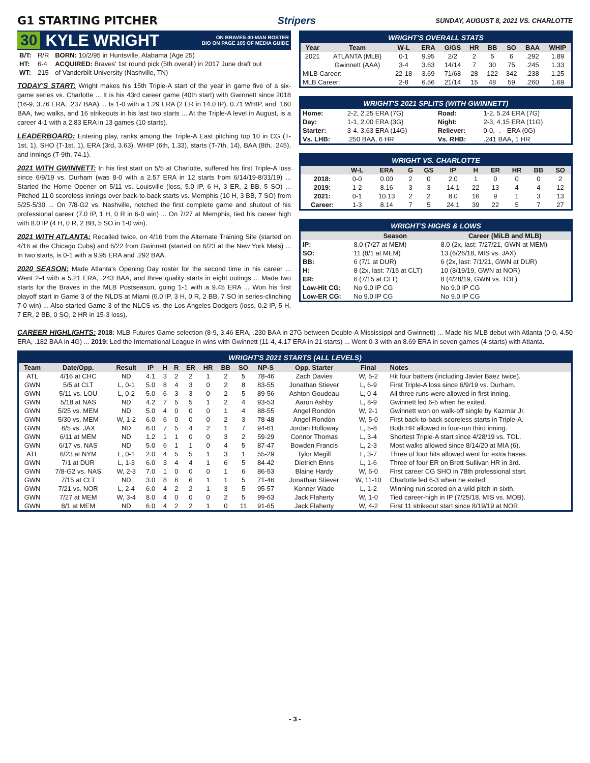G1 STARTING PITCHER Stripers
SUNDAY, AUGUST 8, 2021 VS. CHARLOTTE
30 KYLE WRIGHT ON BRAVES 40-MAN ROSTER
BIO ON PAGE 105 OF MEDIA GUIDE
| B/T: | R/R | BORN: 10/2/95 in Huntsville, Alabama (Age 25) |
| HT: | 6-4 | ACQUIRED: Braves' 1st round pick (5th overall) in 2017 June draft out |
| WT: | 215 | of Vanderbilt University (Nashville, TN) |
TODAY'S START: Wright makes his 15th Triple-A start of the year in game five of a six-game series vs. Charlotte ... It is his 43rd career game (40th start) with Gwinnett since 2018 (16-9, 3.76 ERA, .237 BAA) ... Is 1-0 with a 1.29 ERA (2 ER in 14.0 IP), 0.71 WHIP, and .160 BAA, two walks, and 16 strikeouts in his last two starts ... At the Triple-A level in August, is a career 4-1 with a 2.83 ERA in 13 games (10 starts).
LEADERBOARD: Entering play, ranks among the Triple-A East pitching top 10 in CG (T-1st, 1), SHO (T-1st, 1), ERA (3rd, 3.63), WHIP (6th, 1.33), starts (T-7th, 14), BAA (8th, .245), and innings (T-9th, 74.1).
2021 WITH GWINNETT: In his first start on 5/5 at Charlotte, suffered his first Triple-A loss since 6/9/19 vs. Durham (was 8-0 with a 2.57 ERA in 12 starts from 6/14/19-8/31/19) ... Started the Home Opener on 5/11 vs. Louisville (loss, 5.0 IP, 6 H, 3 ER, 2 BB, 5 SO) ... Pitched 11.0 scoreless innings over back-to-back starts vs. Memphis (10 H, 3 BB, 7 SO) from 5/25-5/30 ... On 7/8-G2 vs. Nashville, notched the first complete game and shutout of his professional career (7.0 IP, 1 H, 0 R in 6-0 win) ... On 7/27 at Memphis, tied his career high with 8.0 IP (4 H, 0 R, 2 BB, 5 SO in 1-0 win).
2021 WITH ATLANTA: Recalled twice, on 4/16 from the Alternate Training Site (started on 4/16 at the Chicago Cubs) and 6/22 from Gwinnett (started on 6/23 at the New York Mets) ... In two starts, is 0-1 with a 9.95 ERA and .292 BAA.
2020 SEASON: Made Atlanta's Opening Day roster for the second time in his career ... Went 2-4 with a 5.21 ERA, .243 BAA, and three quality starts in eight outings ... Made two starts for the Braves in the MLB Postseason, going 1-1 with a 9.45 ERA ... Won his first playoff start in Game 3 of the NLDS at Miami (6.0 IP, 3 H, 0 R, 2 BB, 7 SO in series-clinching 7-0 win) ... Also started Game 3 of the NLCS vs. the Los Angeles Dodgers (loss, 0.2 IP, 5 H, 7 ER, 2 BB, 0 SO, 2 HR in 15-3 loss).
WRIGHT'S OVERALL STATS
| Year | Team | W-L | ERA | G/GS | HR | BB | SO | BAA | WHIP |
| --- | --- | --- | --- | --- | --- | --- | --- | --- | --- |
| 2021 | ATLANTA (MLB) | 0-1 | 9.95 | 2/2 | 2 | 5 | 6 | .292 | 1.89 |
| | Gwinnett (AAA) | 3-4 | 3.63 | 14/14 | 7 | 30 | 75 | .245 | 1.33 |
| MiLB Career: | | 22-18 | 3.69 | 71/68 | 28 | 122 | 342 | .238 | 1.25 |
| MLB Career: | | 2-8 | 6.56 | 21/14 | 15 | 48 | 59 | .260 | 1.69 |
WRIGHT'S 2021 SPLITS (WITH GWINNETT)
| Home: | 2-2, 2.25 ERA (7G) | Road: | 1-2, 5.24 ERA (7G) |
| Day: | 1-1, 2.00 ERA (3G) | Night: | 2-3, 4.15 ERA (11G) |
| Starter: | 3-4, 3.63 ERA (14G) | Reliever: | 0-0, -.-- ERA (0G) |
| Vs. LHB: | .250 BAA, 6 HR | Vs. RHB: | .241 BAA, 1 HR |
WRIGHT VS. CHARLOTTE
| | W-L | ERA | G | GS | IP | H | ER | HR | BB | SO |
| --- | --- | --- | --- | --- | --- | --- | --- | --- | --- | --- |
| 2018: | 0-0 | 0.00 | 2 | 0 | 2.0 | 1 | 0 | 0 | 0 | 2 |
| 2019: | 1-2 | 8.16 | 3 | 3 | 14.1 | 22 | 13 | 4 | 4 | 12 |
| 2021: | 0-1 | 10.13 | 2 | 2 | 8.0 | 16 | 9 | 1 | 3 | 13 |
| Career: | 1-3 | 8.14 | 7 | 5 | 24.1 | 39 | 22 | 5 | 7 | 27 |
WRIGHT'S HIGHS & LOWS
| | Season | Career (MiLB and MLB) |
| --- | --- | --- |
| IP: | 8.0 (7/27 at MEM) | 8.0 (2x, last: 7/27/21, GWN at MEM) |
| SO: | 11 (8/1 at MEM) | 13 (6/26/18, MIS vs. JAX) |
| BB: | 6 (7/1 at DUR) | 6 (2x, last: 7/1/21, GWN at DUR) |
| H: | 8 (2x, last: 7/15 at CLT) | 10 (8/19/19, GWN at NOR) |
| ER: | 6 (7/15 at CLT) | 8 (4/28/19, GWN vs. TOL) |
| Low-Hit CG: | No 9.0 IP CG | No 9.0 IP CG |
| Low-ER CG: | No 9.0 IP CG | No 9.0 IP CG |
CAREER HIGHLIGHTS: 2018: MLB Futures Game selection (8-9, 3.46 ERA, .230 BAA in 27G between Double-A Mississippi and Gwinnett) ... Made his MLB debut with Atlanta (0-0, 4.50 ERA, .182 BAA in 4G) ... 2019: Led the International League in wins with Gwinnett (11-4, 4.17 ERA in 21 starts) ... Went 0-3 with an 8.69 ERA in seven games (4 starts) with Atlanta.
WRIGHT'S 2021 STARTS (ALL LEVELS)
| Team | Date/Opp. | Result | IP | H | R | ER | HR | BB | SO | NP-S | Opp. Starter | Final | Notes |
| --- | --- | --- | --- | --- | --- | --- | --- | --- | --- | --- | --- | --- | --- |
| ATL | 4/16 at CHC | ND | 4.1 | 3 | 2 | 2 | 1 | 2 | 5 | 78-46 | Zach Davies | W, 5-2 | Hit four batters (including Javier Baez twice). |
| GWN | 5/5 at CLT | L, 0-1 | 5.0 | 8 | 4 | 3 | 0 | 2 | 8 | 83-55 | Jonathan Stiever | L, 6-9 | First Triple-A loss since 6/9/19 vs. Durham. |
| GWN | 5/11 vs. LOU | L, 0-2 | 5.0 | 6 | 3 | 3 | 0 | 2 | 5 | 89-56 | Ashton Goudeau | L, 0-4 | All three runs were allowed in first inning. |
| GWN | 5/18 at NAS | ND | 4.2 | 7 | 5 | 5 | 1 | 2 | 4 | 93-53 | Aaron Ashby | L, 8-9 | Gwinnett led 6-5 when he exited. |
| GWN | 5/25 vs. MEM | ND | 5.0 | 4 | 0 | 0 | 0 | 1 | 4 | 88-55 | Angel Rondón | W, 2-1 | Gwinnett won on walk-off single by Kazmar Jr. |
| GWN | 5/30 vs. MEM | W, 1-2 | 6.0 | 6 | 0 | 0 | 0 | 2 | 3 | 78-48 | Angel Rondón | W, 5-0 | First back-to-back scoreless starts in Triple-A. |
| GWN | 6/5 vs. JAX | ND | 6.0 | 7 | 5 | 4 | 2 | 1 | 7 | 94-61 | Jordan Holloway | L, 5-8 | Both HR allowed in four-run third inning. |
| GWN | 6/11 at MEM | ND | 1.2 | 1 | 1 | 0 | 0 | 3 | 2 | 59-29 | Connor Thomas | L, 3-4 | Shortest Triple-A start since 4/28/19 vs. TOL. |
| GWN | 6/17 vs. NAS | ND | 5.0 | 6 | 1 | 1 | 0 | 4 | 5 | 87-47 | Bowden Francis | L, 2-3 | Most walks allowed since 8/14/20 at MIA (6). |
| ATL | 6/23 at NYM | L, 0-1 | 2.0 | 4 | 5 | 5 | 1 | 3 | 1 | 55-29 | Tylor Megill | L, 3-7 | Three of four hits allowed went for extra bases. |
| GWN | 7/1 at DUR | L, 1-3 | 6.0 | 3 | 4 | 4 | 1 | 6 | 5 | 84-42 | Dietrich Enns | L, 1-6 | Three of four ER on Brett Sullivan HR in 3rd. |
| GWN | 7/8-G2 vs. NAS | W, 2-3 | 7.0 | 1 | 0 | 0 | 0 | 1 | 6 | 86-53 | Blaine Hardy | W, 6-0 | First career CG SHO in 78th professional start. |
| GWN | 7/15 at CLT | ND | 3.0 | 8 | 6 | 6 | 1 | 1 | 5 | 71-46 | Jonathan Stiever | W, 11-10 | Charlotte led 6-3 when he exited. |
| GWN | 7/21 vs. NOR | L, 2-4 | 6.0 | 4 | 2 | 2 | 1 | 3 | 5 | 95-57 | Konner Wade | L, 1-2 | Winning run scored on a wild pitch in sixth. |
| GWN | 7/27 at MEM | W, 3-4 | 8.0 | 4 | 0 | 0 | 0 | 2 | 5 | 99-63 | Jack Flaherty | W, 1-0 | Tied career-high in IP (7/25/18, MIS vs. MOB). |
| GWN | 8/1 at MEM | ND | 6.0 | 4 | 2 | 2 | 1 | 0 | 11 | 91-65 | Jack Flaherty | W, 4-2 | First 11 strikeout start since 8/19/19 at NOR. |
- 3 -